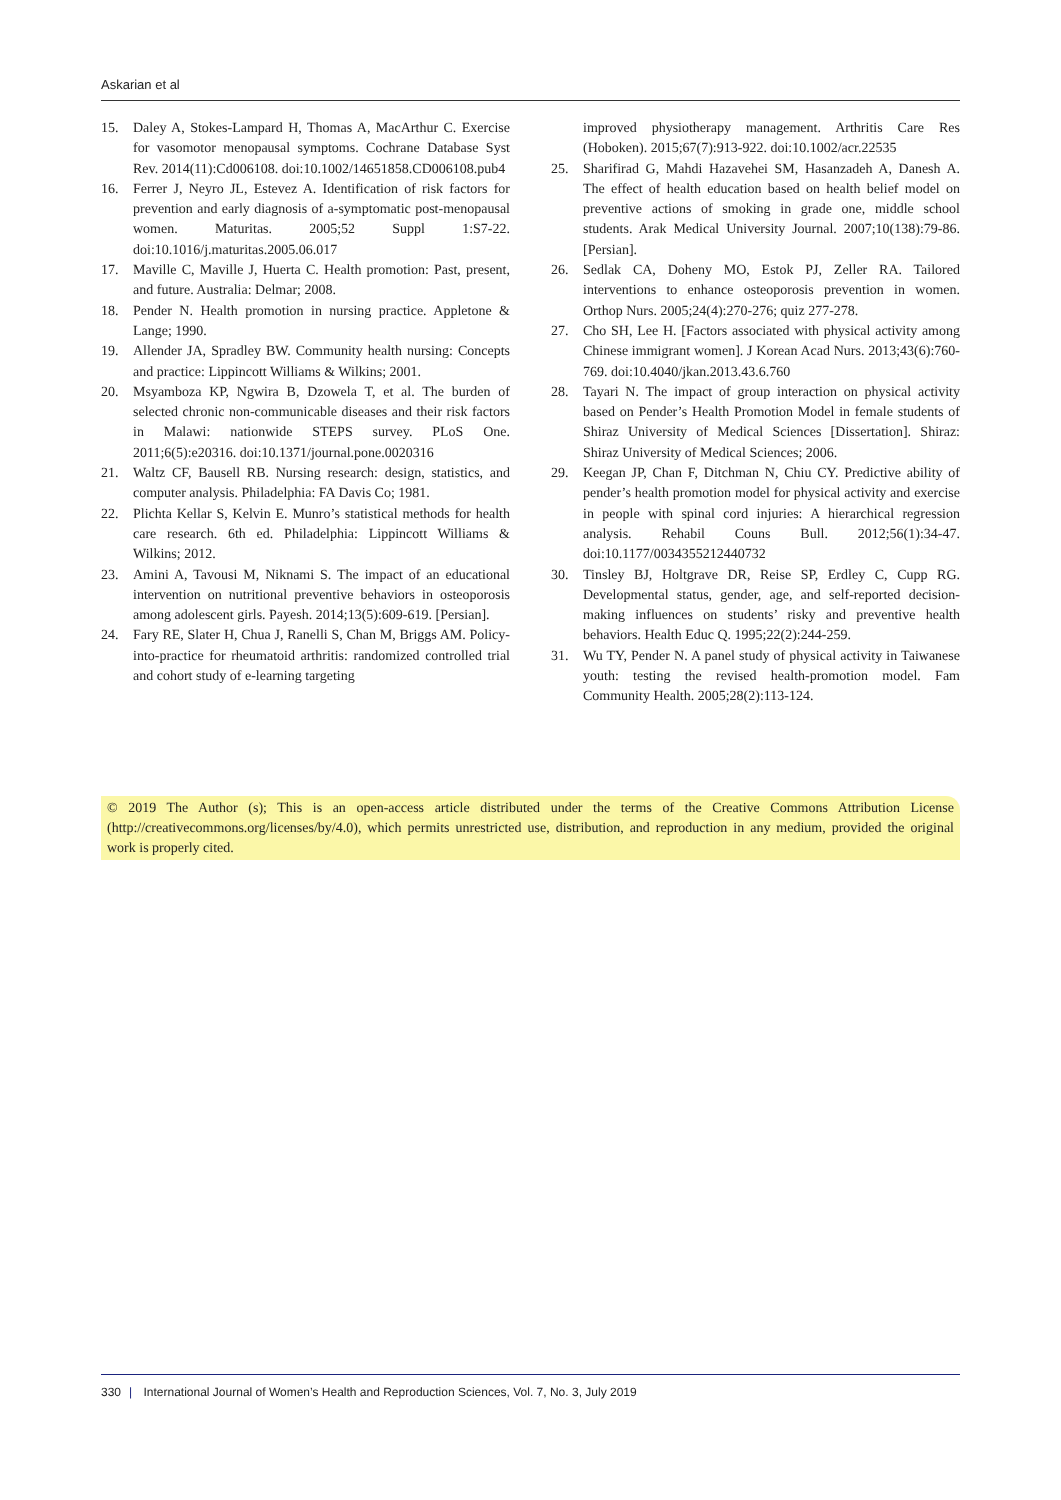Askarian et al
15. Daley A, Stokes-Lampard H, Thomas A, MacArthur C. Exercise for vasomotor menopausal symptoms. Cochrane Database Syst Rev. 2014(11):Cd006108. doi:10.1002/14651858.CD006108.pub4
16. Ferrer J, Neyro JL, Estevez A. Identification of risk factors for prevention and early diagnosis of a-symptomatic post-menopausal women. Maturitas. 2005;52 Suppl 1:S7-22. doi:10.1016/j.maturitas.2005.06.017
17. Maville C, Maville J, Huerta C. Health promotion: Past, present, and future. Australia: Delmar; 2008.
18. Pender N. Health promotion in nursing practice. Appletone & Lange; 1990.
19. Allender JA, Spradley BW. Community health nursing: Concepts and practice: Lippincott Williams & Wilkins; 2001.
20. Msyamboza KP, Ngwira B, Dzowela T, et al. The burden of selected chronic non-communicable diseases and their risk factors in Malawi: nationwide STEPS survey. PLoS One. 2011;6(5):e20316. doi:10.1371/journal.pone.0020316
21. Waltz CF, Bausell RB. Nursing research: design, statistics, and computer analysis. Philadelphia: FA Davis Co; 1981.
22. Plichta Kellar S, Kelvin E. Munro’s statistical methods for health care research. 6th ed. Philadelphia: Lippincott Williams & Wilkins; 2012.
23. Amini A, Tavousi M, Niknami S. The impact of an educational intervention on nutritional preventive behaviors in osteoporosis among adolescent girls. Payesh. 2014;13(5):609-619. [Persian].
24. Fary RE, Slater H, Chua J, Ranelli S, Chan M, Briggs AM. Policy-into-practice for rheumatoid arthritis: randomized controlled trial and cohort study of e-learning targeting
improved physiotherapy management. Arthritis Care Res (Hoboken). 2015;67(7):913-922. doi:10.1002/acr.22535
25. Sharifirad G, Mahdi Hazavehei SM, Hasanzadeh A, Danesh A. The effect of health education based on health belief model on preventive actions of smoking in grade one, middle school students. Arak Medical University Journal. 2007;10(138):79-86. [Persian].
26. Sedlak CA, Doheny MO, Estok PJ, Zeller RA. Tailored interventions to enhance osteoporosis prevention in women. Orthop Nurs. 2005;24(4):270-276; quiz 277-278.
27. Cho SH, Lee H. [Factors associated with physical activity among Chinese immigrant women]. J Korean Acad Nurs. 2013;43(6):760-769. doi:10.4040/jkan.2013.43.6.760
28. Tayari N. The impact of group interaction on physical activity based on Pender’s Health Promotion Model in female students of Shiraz University of Medical Sciences [Dissertation]. Shiraz: Shiraz University of Medical Sciences; 2006.
29. Keegan JP, Chan F, Ditchman N, Chiu CY. Predictive ability of pender’s health promotion model for physical activity and exercise in people with spinal cord injuries: A hierarchical regression analysis. Rehabil Couns Bull. 2012;56(1):34-47. doi:10.1177/0034355212440732
30. Tinsley BJ, Holtgrave DR, Reise SP, Erdley C, Cupp RG. Developmental status, gender, age, and self-reported decision-making influences on students’ risky and preventive health behaviors. Health Educ Q. 1995;22(2):244-259.
31. Wu TY, Pender N. A panel study of physical activity in Taiwanese youth: testing the revised health-promotion model. Fam Community Health. 2005;28(2):113-124.
© 2019 The Author (s); This is an open-access article distributed under the terms of the Creative Commons Attribution License (http://creativecommons.org/licenses/by/4.0), which permits unrestricted use, distribution, and reproduction in any medium, provided the original work is properly cited.
330 | International Journal of Women’s Health and Reproduction Sciences, Vol. 7, No. 3, July 2019